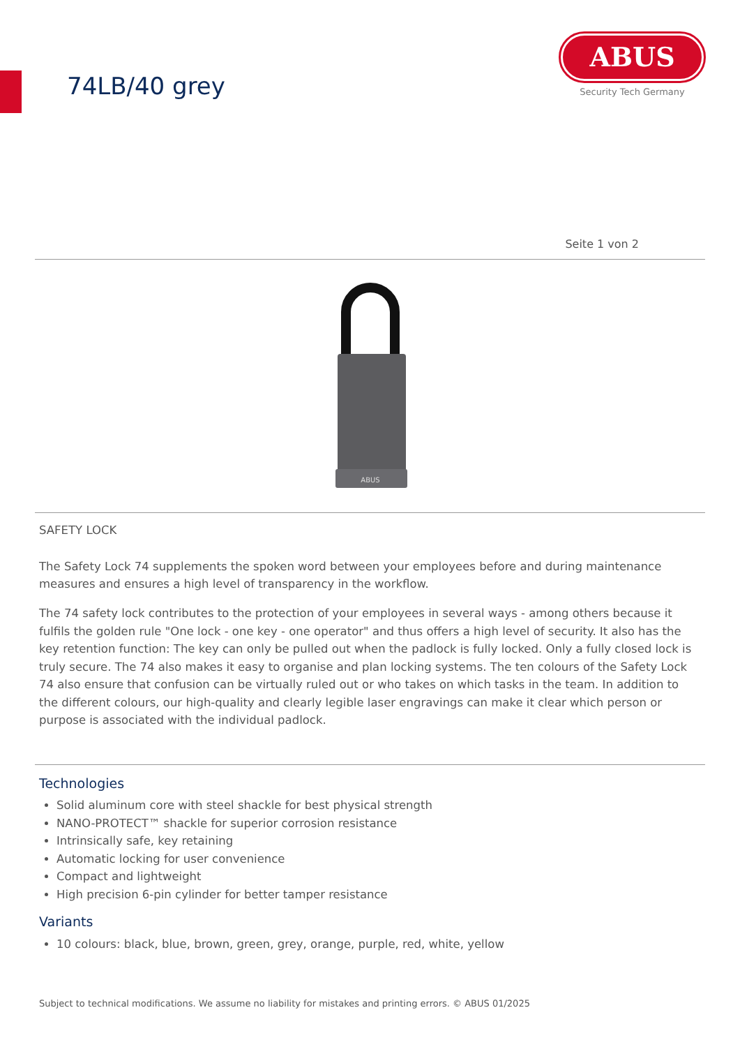74LB/40 grey
ABUS
Security Tech Germany
Seite 1 von 2
ABUS
SAFETY LOCK
The Safety Lock 74 supplements the spoken word between your employees before and during maintenance measures and ensures a high level of transparency in the workflow.
The 74 safety lock contributes to the protection of your employees in several ways - among others because it fulfils the golden rule "One lock - one key - one operator" and thus offers a high level of security. It also has the key retention function: The key can only be pulled out when the padlock is fully locked. Only a fully closed lock is truly secure. The 74 also makes it easy to organise and plan locking systems. The ten colours of the Safety Lock 74 also ensure that confusion can be virtually ruled out or who takes on which tasks in the team. In addition to the different colours, our high-quality and clearly legible laser engravings can make it clear which person or purpose is associated with the individual padlock.
Technologies
Solid aluminum core with steel shackle for best physical strength
NANO-PROTECT™ shackle for superior corrosion resistance
Intrinsically safe, key retaining
Automatic locking for user convenience
Compact and lightweight
High precision 6-pin cylinder for better tamper resistance
Variants
10 colours: black, blue, brown, green, grey, orange, purple, red, white, yellow
Subject to technical modifications. We assume no liability for mistakes and printing errors. © ABUS 01/2025